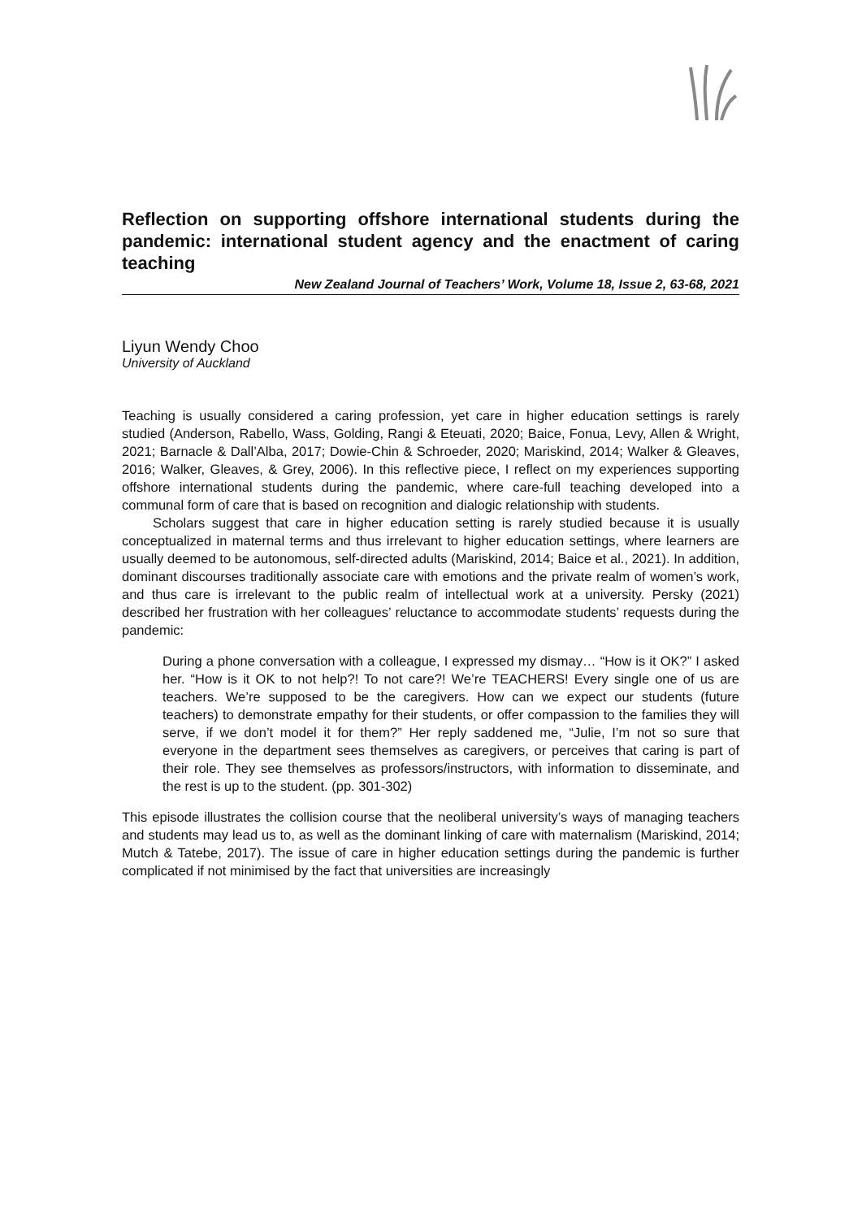Reflection on supporting offshore international students during the pandemic: international student agency and the enactment of caring teaching
New Zealand Journal of Teachers’ Work, Volume 18, Issue 2, 63-68, 2021
Liyun Wendy Choo
University of Auckland
Teaching is usually considered a caring profession, yet care in higher education settings is rarely studied (Anderson, Rabello, Wass, Golding, Rangi & Eteuati, 2020; Baice, Fonua, Levy, Allen & Wright, 2021; Barnacle & Dall’Alba, 2017; Dowie-Chin & Schroeder, 2020; Mariskind, 2014; Walker & Gleaves, 2016; Walker, Gleaves, & Grey, 2006). In this reflective piece, I reflect on my experiences supporting offshore international students during the pandemic, where care-full teaching developed into a communal form of care that is based on recognition and dialogic relationship with students.
Scholars suggest that care in higher education setting is rarely studied because it is usually conceptualized in maternal terms and thus irrelevant to higher education settings, where learners are usually deemed to be autonomous, self-directed adults (Mariskind, 2014; Baice et al., 2021). In addition, dominant discourses traditionally associate care with emotions and the private realm of women’s work, and thus care is irrelevant to the public realm of intellectual work at a university. Persky (2021) described her frustration with her colleagues’ reluctance to accommodate students’ requests during the pandemic:
During a phone conversation with a colleague, I expressed my dismay… “How is it OK?” I asked her. “How is it OK to not help?! To not care?! We’re TEACHERS! Every single one of us are teachers. We’re supposed to be the caregivers. How can we expect our students (future teachers) to demonstrate empathy for their students, or offer compassion to the families they will serve, if we don’t model it for them?” Her reply saddened me, “Julie, I’m not so sure that everyone in the department sees themselves as caregivers, or perceives that caring is part of their role. They see themselves as professors/instructors, with information to disseminate, and the rest is up to the student. (pp. 301-302)
This episode illustrates the collision course that the neoliberal university’s ways of managing teachers and students may lead us to, as well as the dominant linking of care with maternalism (Mariskind, 2014; Mutch & Tatebe, 2017). The issue of care in higher education settings during the pandemic is further complicated if not minimised by the fact that universities are increasingly